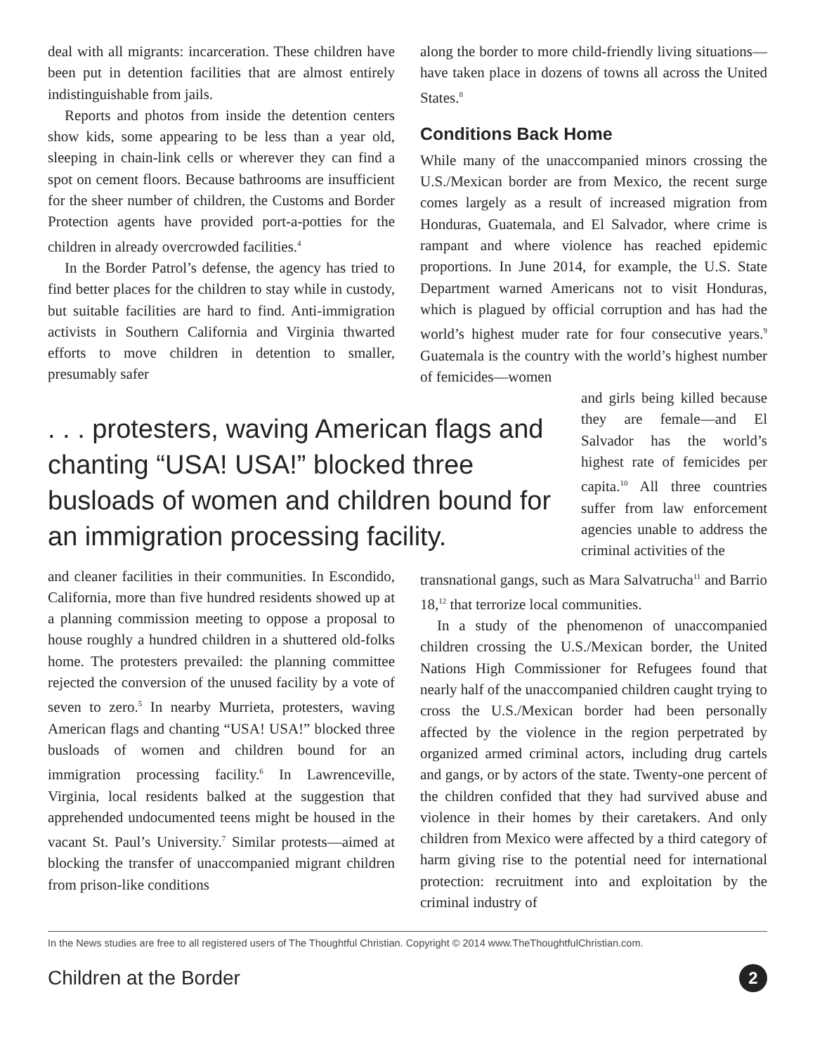deal with all migrants: incarceration. These children have been put in detention facilities that are almost entirely indistinguishable from jails.
Reports and photos from inside the detention centers show kids, some appearing to be less than a year old, sleeping in chain-link cells or wherever they can find a spot on cement floors. Because bathrooms are insufficient for the sheer number of children, the Customs and Border Protection agents have provided port-a-potties for the children in already overcrowded facilities.<sup>4</sup>
In the Border Patrol’s defense, the agency has tried to find better places for the children to stay while in custody, but suitable facilities are hard to find. Anti-immigration activists in Southern California and Virginia thwarted efforts to move children in detention to smaller, presumably safer
along the border to more child-friendly living situations—have taken place in dozens of towns all across the United States.<sup>8</sup>
Conditions Back Home
While many of the unaccompanied minors crossing the U.S./Mexican border are from Mexico, the recent surge comes largely as a result of increased migration from Honduras, Guatemala, and El Salvador, where crime is rampant and where violence has reached epidemic proportions. In June 2014, for example, the U.S. State Department warned Americans not to visit Honduras, which is plagued by official corruption and has had the world’s highest muder rate for four consecutive years.<sup>9</sup> Guatemala is the country with the world’s highest number of femicides—women
. . . protesters, waving American flags and chanting “USA! USA!” blocked three busloads of women and children bound for an immigration processing facility.
and girls being killed because they are female—and El Salvador has the world’s highest rate of femicides per capita.<sup>10</sup> All three countries suffer from law enforcement agencies unable to address the criminal activities of the
and cleaner facilities in their communities. In Escondido, California, more than five hundred residents showed up at a planning commission meeting to oppose a proposal to house roughly a hundred children in a shuttered old-folks home. The protesters prevailed: the planning committee rejected the conversion of the unused facility by a vote of seven to zero.<sup>5</sup> In nearby Murrieta, protesters, waving American flags and chanting “USA! USA!” blocked three busloads of women and children bound for an immigration processing facility.<sup>6</sup> In Lawrenceville, Virginia, local residents balked at the suggestion that apprehended undocumented teens might be housed in the vacant St. Paul’s University.<sup>7</sup> Similar protests—aimed at blocking the transfer of unaccompanied migrant children from prison-like conditions
transnational gangs, such as Mara Salvatrucha<sup>11</sup> and Barrio 18,<sup>12</sup> that terrorize local communities.
In a study of the phenomenon of unaccompanied children crossing the U.S./Mexican border, the United Nations High Commissioner for Refugees found that nearly half of the unaccompanied children caught trying to cross the U.S./Mexican border had been personally affected by the violence in the region perpetrated by organized armed criminal actors, including drug cartels and gangs, or by actors of the state. Twenty-one percent of the children confided that they had survived abuse and violence in their homes by their caretakers. And only children from Mexico were affected by a third category of harm giving rise to the potential need for international protection: recruitment into and exploitation by the criminal industry of
In the News studies are free to all registered users of The Thoughtful Christian. Copyright © 2014 www.TheThoughtfulChristian.com.
Children at the Border 2